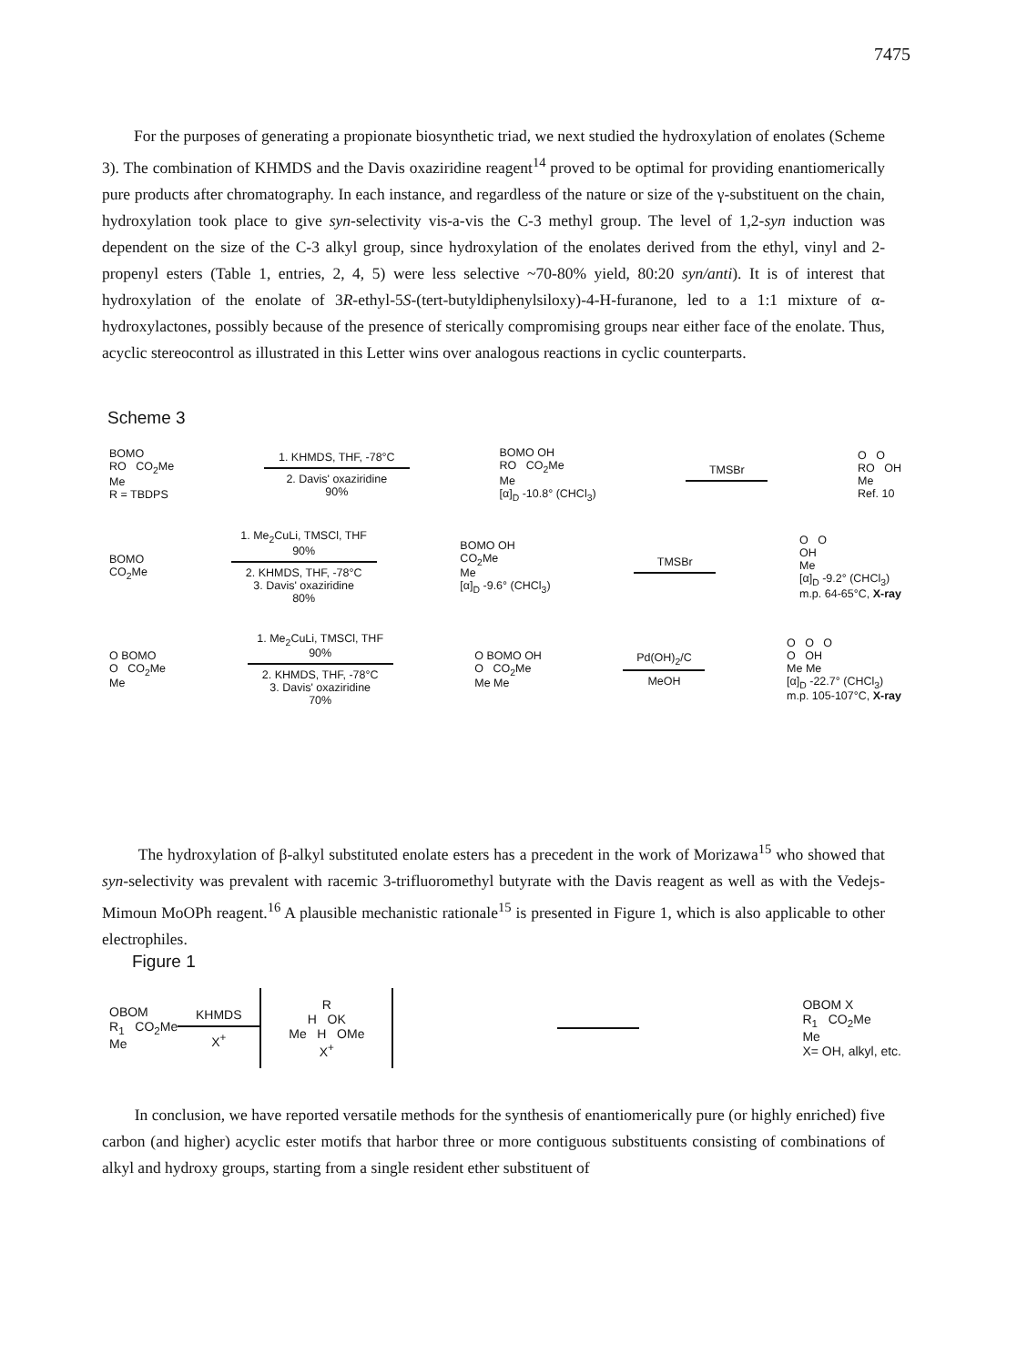7475
For the purposes of generating a propionate biosynthetic triad, we next studied the hydroxylation of enolates (Scheme 3). The combination of KHMDS and the Davis oxaziridine reagent<sup>14</sup> proved to be optimal for providing enantiomerically pure products after chromatography. In each instance, and regardless of the nature or size of the γ-substituent on the chain, hydroxylation took place to give syn-selectivity vis-a-vis the C-3 methyl group. The level of 1,2-syn induction was dependent on the size of the C-3 alkyl group, since hydroxylation of the enolates derived from the ethyl, vinyl and 2-propenyl esters (Table 1, entries, 2, 4, 5) were less selective ~70-80% yield, 80:20 syn/anti). It is of interest that hydroxylation of the enolate of 3R-ethyl-5S-(tert-butyldiphenylsiloxy)-4-H-furanone, led to a 1:1 mixture of α-hydroxylactones, possibly because of the presence of sterically compromising groups near either face of the enolate. Thus, acyclic stereocontrol as illustrated in this Letter wins over analogous reactions in cyclic counterparts.
Scheme 3
BOMO
RO CO<sub>2</sub>Me
Me
R = TBDPS
1. KHMDS, THF, -78°C
2. Davis' oxaziridine
90%
BOMO OH
RO CO<sub>2</sub>Me
Me
[α]<sub>D</sub> -10.8° (CHCl<sub>3</sub>)
TMSBr
O O
RO OH
Me
Ref. 10
BOMO
CO<sub>2</sub>Me
1. Me<sub>2</sub>CuLi, TMSCl, THF
90%
2. KHMDS, THF, -78°C
3. Davis' oxaziridine
80%
BOMO OH
CO<sub>2</sub>Me
Me
[α]<sub>D</sub> -9.6° (CHCl<sub>3</sub>)
TMSBr
O O
OH
Me
[α]<sub>D</sub> -9.2° (CHCl<sub>3</sub>)
m.p. 64-65°C, X-ray
O BOMO
O CO<sub>2</sub>Me
Me
1. Me<sub>2</sub>CuLi, TMSCl, THF
90%
2. KHMDS, THF, -78°C
3. Davis' oxaziridine
70%
O BOMO OH
O CO<sub>2</sub>Me
Me Me
Pd(OH)<sub>2</sub>/C
MeOH
O O O
O OH
Me Me
[α]<sub>D</sub> -22.7° (CHCl<sub>3</sub>)
m.p. 105-107°C, X-ray
The hydroxylation of β-alkyl substituted enolate esters has a precedent in the work of Morizawa<sup>15</sup> who showed that syn-selectivity was prevalent with racemic 3-trifluoromethyl butyrate with the Davis reagent as well as with the Vedejs-Mimoun MoOPh reagent.<sup>16</sup> A plausible mechanistic rationale<sup>15</sup> is presented in Figure 1, which is also applicable to other electrophiles.
Figure 1
OBOM
R<sub>1</sub> CO<sub>2</sub>Me
Me
KHMDS
X<sup>+</sup>
R
H OK
Me H OMe
X<sup>+</sup>
OBOM X
R<sub>1</sub> CO<sub>2</sub>Me
Me
X= OH, alkyl, etc.
In conclusion, we have reported versatile methods for the synthesis of enantiomerically pure (or highly enriched) five carbon (and higher) acyclic ester motifs that harbor three or more contiguous substituents consisting of combinations of alkyl and hydroxy groups, starting from a single resident ether substituent of